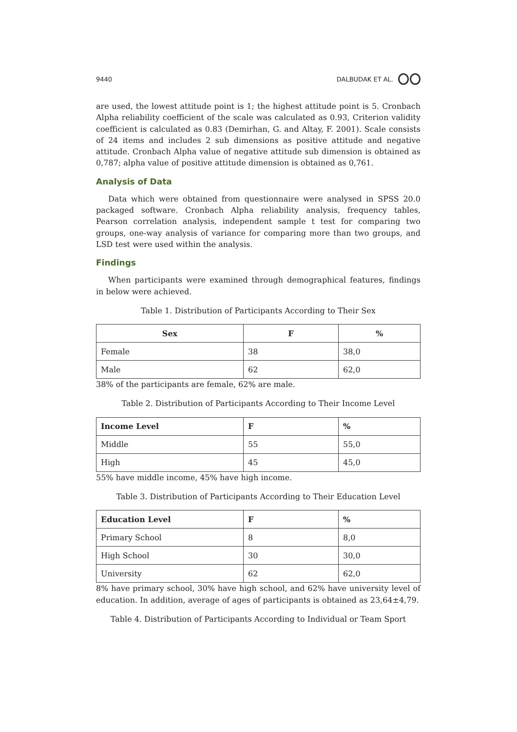9440 DALBUDAK ET AL.
are used, the lowest attitude point is 1; the highest attitude point is 5. Cronbach Alpha reliability coefficient of the scale was calculated as 0.93, Criterion validity coefficient is calculated as 0.83 (Demirhan, G. and Altay, F. 2001). Scale consists of 24 items and includes 2 sub dimensions as positive attitude and negative attitude. Cronbach Alpha value of negative attitude sub dimension is obtained as 0,787; alpha value of positive attitude dimension is obtained as 0,761.
Analysis of Data
Data which were obtained from questionnaire were analysed in SPSS 20.0 packaged software. Cronbach Alpha reliability analysis, frequency tables, Pearson correlation analysis, independent sample t test for comparing two groups, one-way analysis of variance for comparing more than two groups, and LSD test were used within the analysis.
Findings
When participants were examined through demographical features, findings in below were achieved.
Table 1. Distribution of Participants According to Their Sex
| Sex | F | % |
| --- | --- | --- |
| Female | 38 | 38,0 |
| Male | 62 | 62,0 |
38% of the participants are female, 62% are male.
Table 2. Distribution of Participants According to Their Income Level
| Income Level | F | % |
| --- | --- | --- |
| Middle | 55 | 55,0 |
| High | 45 | 45,0 |
55% have middle income, 45% have high income.
Table 3. Distribution of Participants According to Their Education Level
| Education Level | F | % |
| --- | --- | --- |
| Primary School | 8 | 8,0 |
| High School | 30 | 30,0 |
| University | 62 | 62,0 |
8% have primary school, 30% have high school, and 62% have university level of education. In addition, average of ages of participants is obtained as 23,64±4,79.
Table 4. Distribution of Participants According to Individual or Team Sport